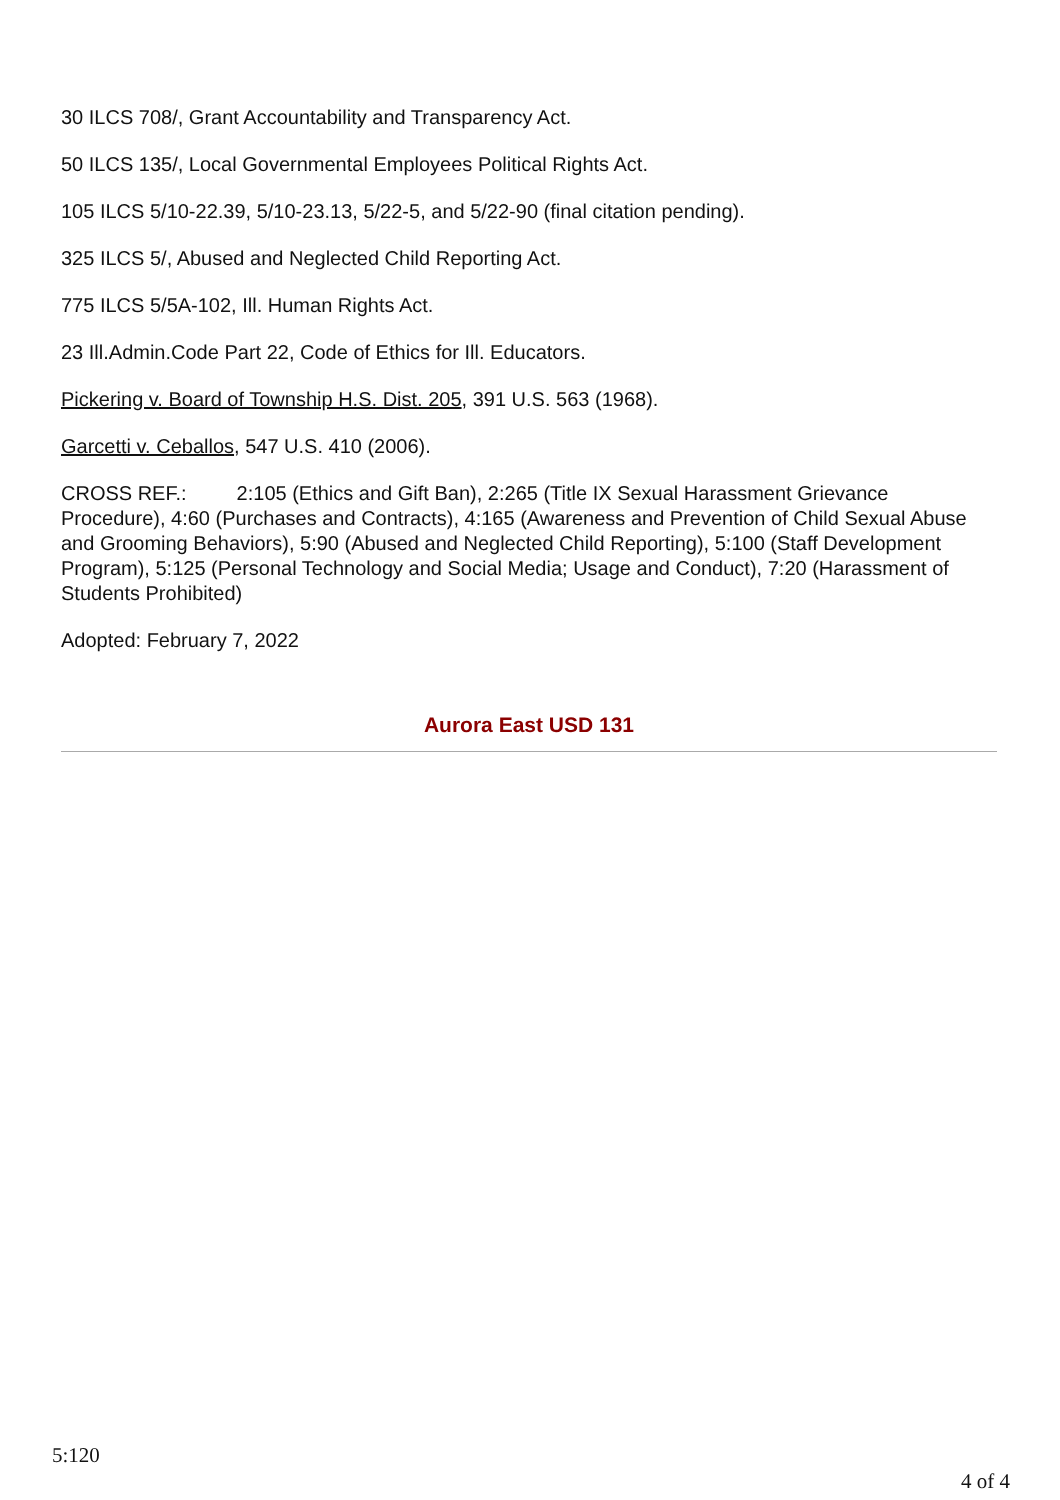30 ILCS 708/, Grant Accountability and Transparency Act.
50 ILCS 135/, Local Governmental Employees Political Rights Act.
105 ILCS 5/10-22.39, 5/10-23.13, 5/22-5, and 5/22-90 (final citation pending).
325 ILCS 5/, Abused and Neglected Child Reporting Act.
775 ILCS 5/5A-102, Ill. Human Rights Act.
23 Ill.Admin.Code Part 22, Code of Ethics for Ill. Educators.
Pickering v. Board of Township H.S. Dist. 205, 391 U.S. 563 (1968).
Garcetti v. Ceballos, 547 U.S. 410 (2006).
CROSS REF.: 2:105 (Ethics and Gift Ban), 2:265 (Title IX Sexual Harassment Grievance Procedure), 4:60 (Purchases and Contracts), 4:165 (Awareness and Prevention of Child Sexual Abuse and Grooming Behaviors), 5:90 (Abused and Neglected Child Reporting), 5:100 (Staff Development Program), 5:125 (Personal Technology and Social Media; Usage and Conduct), 7:20 (Harassment of Students Prohibited)
Adopted: February 7, 2022
Aurora East USD 131
5:120
4 of 4